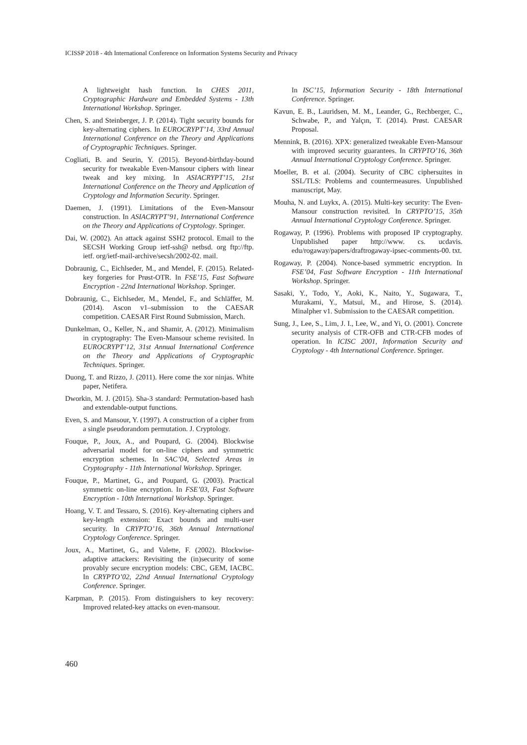ICISSP 2018 - 4th International Conference on Information Systems Security and Privacy
A lightweight hash function. In CHES 2011, Cryptographic Hardware and Embedded Systems - 13th International Workshop. Springer.
Chen, S. and Steinberger, J. P. (2014). Tight security bounds for key-alternating ciphers. In EUROCRYPT’14, 33rd Annual International Conference on the Theory and Applications of Cryptographic Techniques. Springer.
Cogliati, B. and Seurin, Y. (2015). Beyond-birthday-bound security for tweakable Even-Mansour ciphers with linear tweak and key mixing. In ASIACRYPT’15, 21st International Conference on the Theory and Application of Cryptology and Information Security. Springer.
Daemen, J. (1991). Limitations of the Even-Mansour construction. In ASIACRYPT’91, International Conference on the Theory and Applications of Cryptology. Springer.
Dai, W. (2002). An attack against SSH2 protocol. Email to the SECSH Working Group ietf-ssh@ netbsd. org ftp://ftp. ietf. org/ietf-mail-archive/secsh/2002-02. mail.
Dobraunig, C., Eichlseder, M., and Mendel, F. (2015). Related-key forgeries for Prøst-OTR. In FSE’15, Fast Software Encryption - 22nd International Workshop. Springer.
Dobraunig, C., Eichlseder, M., Mendel, F., and Schläffer, M. (2014). Ascon v1–submission to the CAESAR competition. CAESAR First Round Submission, March.
Dunkelman, O., Keller, N., and Shamir, A. (2012). Minimalism in cryptography: The Even-Mansour scheme revisited. In EUROCRYPT’12, 31st Annual International Conference on the Theory and Applications of Cryptographic Techniques. Springer.
Duong, T. and Rizzo, J. (2011). Here come the xor ninjas. White paper, Netifera.
Dworkin, M. J. (2015). Sha-3 standard: Permutation-based hash and extendable-output functions.
Even, S. and Mansour, Y. (1997). A construction of a cipher from a single pseudorandom permutation. J. Cryptology.
Fouque, P., Joux, A., and Poupard, G. (2004). Blockwise adversarial model for on-line ciphers and symmetric encryption schemes. In SAC’04, Selected Areas in Cryptography - 11th International Workshop. Springer.
Fouque, P., Martinet, G., and Poupard, G. (2003). Practical symmetric on-line encryption. In FSE’03, Fast Software Encryption - 10th International Workshop. Springer.
Hoang, V. T. and Tessaro, S. (2016). Key-alternating ciphers and key-length extension: Exact bounds and multi-user security. In CRYPTO’16, 36th Annual International Cryptology Conference. Springer.
Joux, A., Martinet, G., and Valette, F. (2002). Blockwise-adaptive attackers: Revisiting the (in)security of some provably secure encryption models: CBC, GEM, IACBC. In CRYPTO’02, 22nd Annual International Cryptology Conference. Springer.
Karpman, P. (2015). From distinguishers to key recovery: Improved related-key attacks on even-mansour.
In ISC’15, Information Security - 18th International Conference. Springer.
Kavun, E. B., Lauridsen, M. M., Leander, G., Rechberger, C., Schwabe, P., and Yalçın, T. (2014). Prøst. CAESAR Proposal.
Mennink, B. (2016). XPX: generalized tweakable Even-Mansour with improved security guarantees. In CRYPTO’16, 36th Annual International Cryptology Conference. Springer.
Moeller, B. et al. (2004). Security of CBC ciphersuites in SSL/TLS: Problems and countermeasures. Unpublished manuscript, May.
Mouha, N. and Luykx, A. (2015). Multi-key security: The Even-Mansour construction revisited. In CRYPTO’15, 35th Annual International Cryptology Conference. Springer.
Rogaway, P. (1996). Problems with proposed IP cryptography. Unpublished paper http://www. cs. ucdavis. edu/rogaway/papers/draftrogaway-ipsec-comments-00. txt.
Rogaway, P. (2004). Nonce-based symmetric encryption. In FSE’04, Fast Software Encryption - 11th International Workshop. Springer.
Sasaki, Y., Todo, Y., Aoki, K., Naito, Y., Sugawara, T., Murakami, Y., Matsui, M., and Hirose, S. (2014). Minalpher v1. Submission to the CAESAR competition.
Sung, J., Lee, S., Lim, J. I., Lee, W., and Yi, O. (2001). Concrete security analysis of CTR-OFB and CTR-CFB modes of operation. In ICISC 2001, Information Security and Cryptology - 4th International Conference. Springer.
460